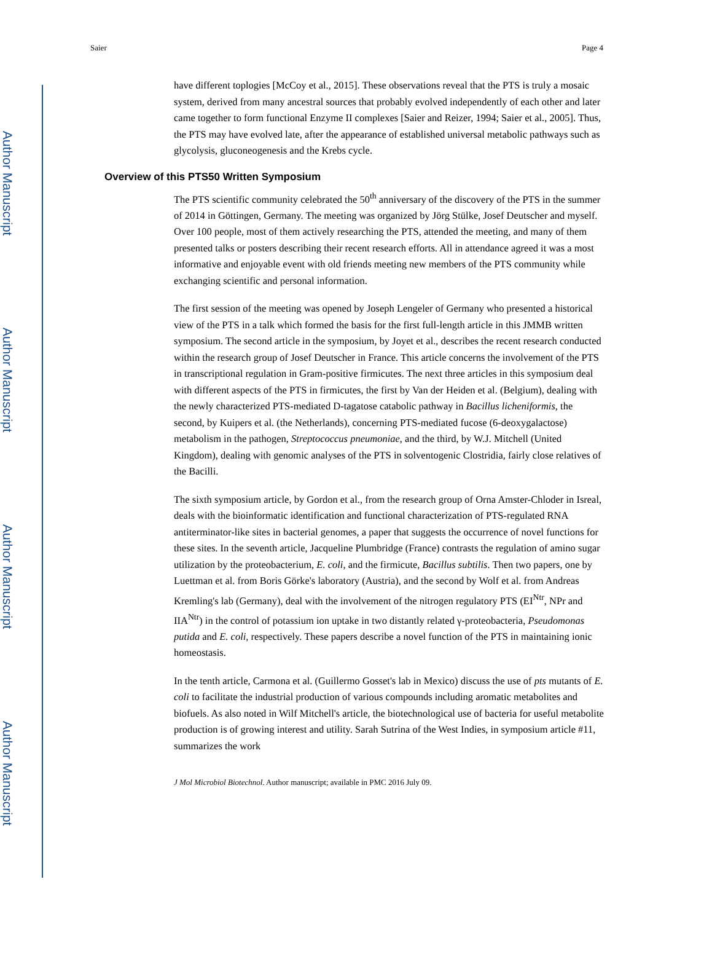Author Manuscript
Author Manuscript
Author Manuscript
Author Manuscript
Saier Page 4
have different toplogies [McCoy et al., 2015]. These observations reveal that the PTS is truly a mosaic system, derived from many ancestral sources that probably evolved independently of each other and later came together to form functional Enzyme II complexes [Saier and Reizer, 1994; Saier et al., 2005]. Thus, the PTS may have evolved late, after the appearance of established universal metabolic pathways such as glycolysis, gluconeogenesis and the Krebs cycle.
Overview of this PTS50 Written Symposium
The PTS scientific community celebrated the 50<sup>th</sup> anniversary of the discovery of the PTS in the summer of 2014 in Göttingen, Germany. The meeting was organized by Jörg Stülke, Josef Deutscher and myself. Over 100 people, most of them actively researching the PTS, attended the meeting, and many of them presented talks or posters describing their recent research efforts. All in attendance agreed it was a most informative and enjoyable event with old friends meeting new members of the PTS community while exchanging scientific and personal information.
The first session of the meeting was opened by Joseph Lengeler of Germany who presented a historical view of the PTS in a talk which formed the basis for the first full-length article in this JMMB written symposium. The second article in the symposium, by Joyet et al., describes the recent research conducted within the research group of Josef Deutscher in France. This article concerns the involvement of the PTS in transcriptional regulation in Gram-positive firmicutes. The next three articles in this symposium deal with different aspects of the PTS in firmicutes, the first by Van der Heiden et al. (Belgium), dealing with the newly characterized PTS-mediated D-tagatose catabolic pathway in Bacillus licheniformis, the second, by Kuipers et al. (the Netherlands), concerning PTS-mediated fucose (6-deoxygalactose) metabolism in the pathogen, Streptococcus pneumoniae, and the third, by W.J. Mitchell (United Kingdom), dealing with genomic analyses of the PTS in solventogenic Clostridia, fairly close relatives of the Bacilli.
The sixth symposium article, by Gordon et al., from the research group of Orna Amster-Chloder in Isreal, deals with the bioinformatic identification and functional characterization of PTS-regulated RNA antiterminator-like sites in bacterial genomes, a paper that suggests the occurrence of novel functions for these sites. In the seventh article, Jacqueline Plumbridge (France) contrasts the regulation of amino sugar utilization by the proteobacterium, E. coli, and the firmicute, Bacillus subtilis. Then two papers, one by Luettman et al. from Boris Görke's laboratory (Austria), and the second by Wolf et al. from Andreas Kremling's lab (Germany), deal with the involvement of the nitrogen regulatory PTS (EI<sup>Ntr</sup>, NPr and IIA<sup>Ntr</sup>) in the control of potassium ion uptake in two distantly related γ-proteobacteria, Pseudomonas putida and E. coli, respectively. These papers describe a novel function of the PTS in maintaining ionic homeostasis.
In the tenth article, Carmona et al. (Guillermo Gosset's lab in Mexico) discuss the use of pts mutants of E. coli to facilitate the industrial production of various compounds including aromatic metabolites and biofuels. As also noted in Wilf Mitchell's article, the biotechnological use of bacteria for useful metabolite production is of growing interest and utility. Sarah Sutrina of the West Indies, in symposium article #11, summarizes the work
J Mol Microbiol Biotechnol. Author manuscript; available in PMC 2016 July 09.